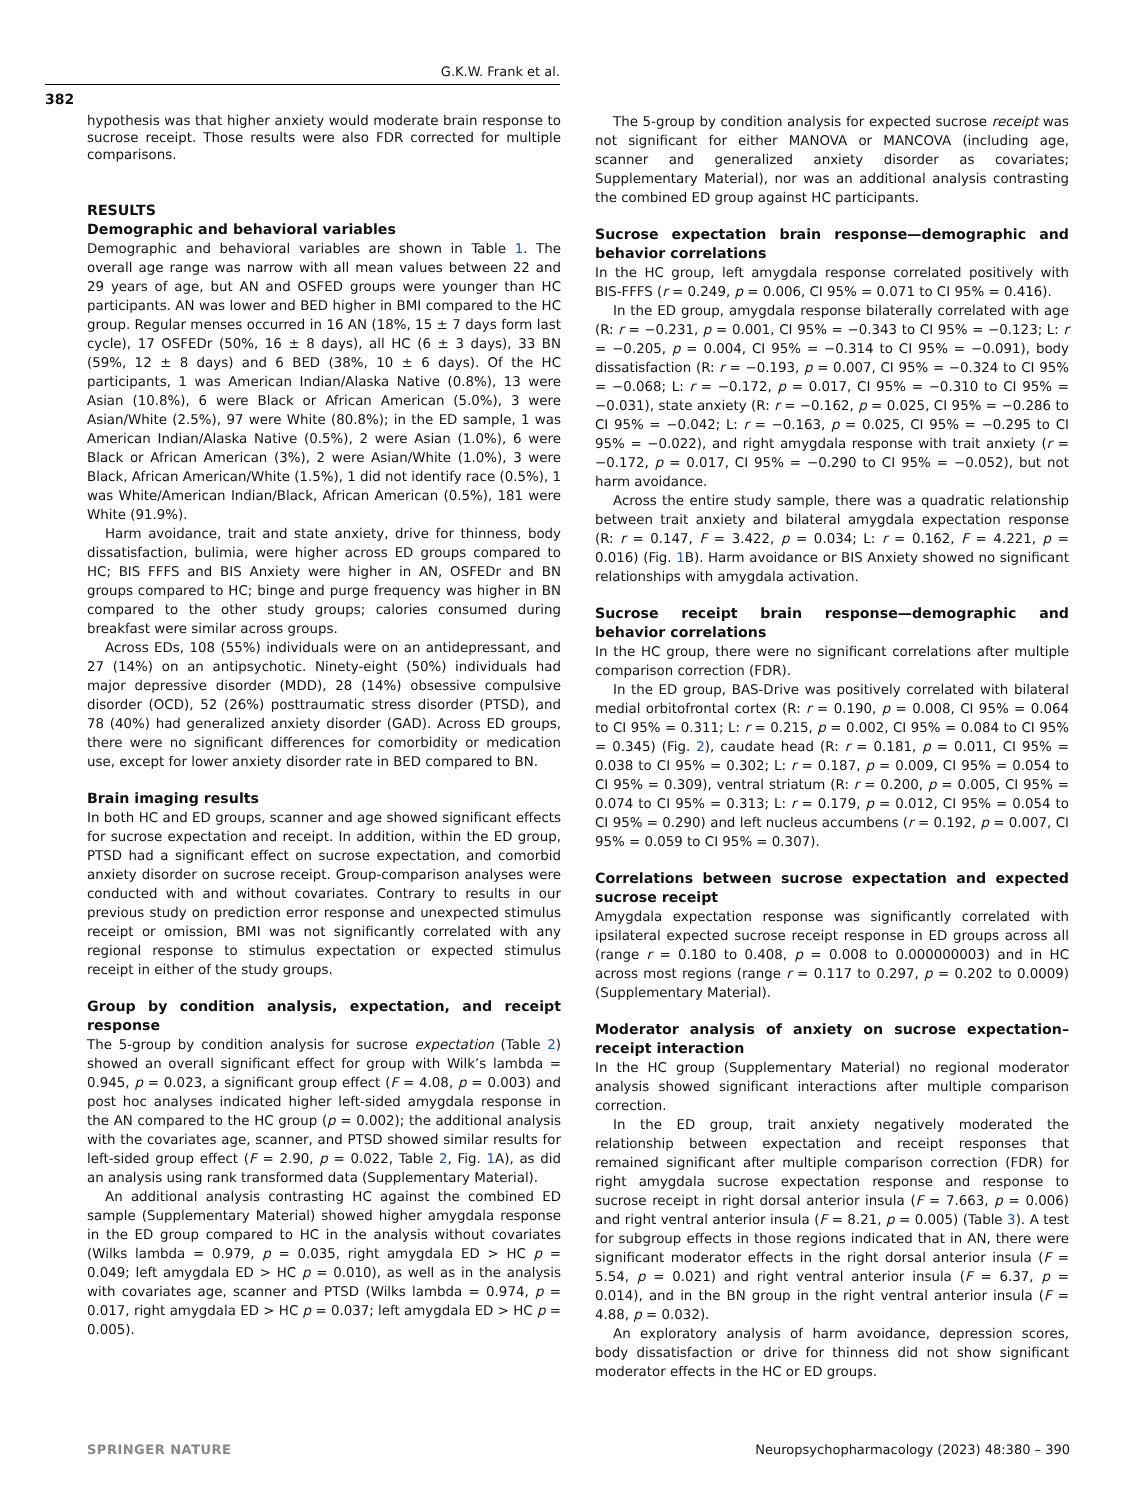G.K.W. Frank et al.
382
hypothesis was that higher anxiety would moderate brain response to sucrose receipt. Those results were also FDR corrected for multiple comparisons.
RESULTS
Demographic and behavioral variables
Demographic and behavioral variables are shown in Table 1. The overall age range was narrow with all mean values between 22 and 29 years of age, but AN and OSFED groups were younger than HC participants. AN was lower and BED higher in BMI compared to the HC group. Regular menses occurred in 16 AN (18%, 15 ± 7 days form last cycle), 17 OSFEDr (50%, 16 ± 8 days), all HC (6 ± 3 days), 33 BN (59%, 12 ± 8 days) and 6 BED (38%, 10 ± 6 days). Of the HC participants, 1 was American Indian/Alaska Native (0.8%), 13 were Asian (10.8%), 6 were Black or African American (5.0%), 3 were Asian/White (2.5%), 97 were White (80.8%); in the ED sample, 1 was American Indian/Alaska Native (0.5%), 2 were Asian (1.0%), 6 were Black or African American (3%), 2 were Asian/White (1.0%), 3 were Black, African American/White (1.5%), 1 did not identify race (0.5%), 1 was White/American Indian/Black, African American (0.5%), 181 were White (91.9%).
Harm avoidance, trait and state anxiety, drive for thinness, body dissatisfaction, bulimia, were higher across ED groups compared to HC; BIS FFFS and BIS Anxiety were higher in AN, OSFEDr and BN groups compared to HC; binge and purge frequency was higher in BN compared to the other study groups; calories consumed during breakfast were similar across groups.
Across EDs, 108 (55%) individuals were on an antidepressant, and 27 (14%) on an antipsychotic. Ninety-eight (50%) individuals had major depressive disorder (MDD), 28 (14%) obsessive compulsive disorder (OCD), 52 (26%) posttraumatic stress disorder (PTSD), and 78 (40%) had generalized anxiety disorder (GAD). Across ED groups, there were no significant differences for comorbidity or medication use, except for lower anxiety disorder rate in BED compared to BN.
Brain imaging results
In both HC and ED groups, scanner and age showed significant effects for sucrose expectation and receipt. In addition, within the ED group, PTSD had a significant effect on sucrose expectation, and comorbid anxiety disorder on sucrose receipt. Group-comparison analyses were conducted with and without covariates. Contrary to results in our previous study on prediction error response and unexpected stimulus receipt or omission, BMI was not significantly correlated with any regional response to stimulus expectation or expected stimulus receipt in either of the study groups.
Group by condition analysis, expectation, and receipt response
The 5-group by condition analysis for sucrose expectation (Table 2) showed an overall significant effect for group with Wilk’s lambda = 0.945, p = 0.023, a significant group effect (F = 4.08, p = 0.003) and post hoc analyses indicated higher left-sided amygdala response in the AN compared to the HC group (p = 0.002); the additional analysis with the covariates age, scanner, and PTSD showed similar results for left-sided group effect (F = 2.90, p = 0.022, Table 2, Fig. 1 A), as did an analysis using rank transformed data (Supplementary Material).
An additional analysis contrasting HC against the combined ED sample (Supplementary Material) showed higher amygdala response in the ED group compared to HC in the analysis without covariates (Wilks lambda = 0.979, p = 0.035, right amygdala ED > HC p = 0.049; left amygdala ED > HC p = 0.010), as well as in the analysis with covariates age, scanner and PTSD (Wilks lambda = 0.974, p = 0.017, right amygdala ED > HC p = 0.037; left amygdala ED > HC p = 0.005).
The 5-group by condition analysis for expected sucrose receipt was not significant for either MANOVA or MANCOVA (including age, scanner and generalized anxiety disorder as covariates; Supplementary Material), nor was an additional analysis contrasting the combined ED group against HC participants.
Sucrose expectation brain response—demographic and behavior correlations
In the HC group, left amygdala response correlated positively with BIS-FFFS (r = 0.249, p = 0.006, CI 95% = 0.071 to CI 95% = 0.416).
In the ED group, amygdala response bilaterally correlated with age (R: r = −0.231, p = 0.001, CI 95% = −0.343 to CI 95% = −0.123; L: r = −0.205, p = 0.004, CI 95% = −0.314 to CI 95% = −0.091), body dissatisfaction (R: r = −0.193, p = 0.007, CI 95% = −0.324 to CI 95% = −0.068; L: r = −0.172, p = 0.017, CI 95% = −0.310 to CI 95% = −0.031), state anxiety (R: r = −0.162, p = 0.025, CI 95% = −0.286 to CI 95% = −0.042; L: r = −0.163, p = 0.025, CI 95% = −0.295 to CI 95% = −0.022), and right amygdala response with trait anxiety (r = −0.172, p = 0.017, CI 95% = −0.290 to CI 95% = −0.052), but not harm avoidance.
Across the entire study sample, there was a quadratic relationship between trait anxiety and bilateral amygdala expectation response (R: r = 0.147, F = 3.422, p = 0.034; L: r = 0.162, F = 4.221, p = 0.016) (Fig. 1 B). Harm avoidance or BIS Anxiety showed no significant relationships with amygdala activation.
Sucrose receipt brain response—demographic and behavior correlations
In the HC group, there were no significant correlations after multiple comparison correction (FDR).
In the ED group, BAS-Drive was positively correlated with bilateral medial orbitofrontal cortex (R: r = 0.190, p = 0.008, CI 95% = 0.064 to CI 95% = 0.311; L: r = 0.215, p = 0.002, CI 95% = 0.084 to CI 95% = 0.345) (Fig. 2), caudate head (R: r = 0.181, p = 0.011, CI 95% = 0.038 to CI 95% = 0.302; L: r = 0.187, p = 0.009, CI 95% = 0.054 to CI 95% = 0.309), ventral striatum (R: r = 0.200, p = 0.005, CI 95% = 0.074 to CI 95% = 0.313; L: r = 0.179, p = 0.012, CI 95% = 0.054 to CI 95% = 0.290) and left nucleus accumbens (r = 0.192, p = 0.007, CI 95% = 0.059 to CI 95% = 0.307).
Correlations between sucrose expectation and expected sucrose receipt
Amygdala expectation response was significantly correlated with ipsilateral expected sucrose receipt response in ED groups across all (range r = 0.180 to 0.408, p = 0.008 to 0.000000003) and in HC across most regions (range r = 0.117 to 0.297, p = 0.202 to 0.0009) (Supplementary Material).
Moderator analysis of anxiety on sucrose expectation–receipt interaction
In the HC group (Supplementary Material) no regional moderator analysis showed significant interactions after multiple comparison correction.
In the ED group, trait anxiety negatively moderated the relationship between expectation and receipt responses that remained significant after multiple comparison correction (FDR) for right amygdala sucrose expectation response and response to sucrose receipt in right dorsal anterior insula (F = 7.663, p = 0.006) and right ventral anterior insula (F = 8.21, p = 0.005) (Table 3). A test for subgroup effects in those regions indicated that in AN, there were significant moderator effects in the right dorsal anterior insula (F = 5.54, p = 0.021) and right ventral anterior insula (F = 6.37, p = 0.014), and in the BN group in the right ventral anterior insula (F = 4.88, p = 0.032).
An exploratory analysis of harm avoidance, depression scores, body dissatisfaction or drive for thinness did not show significant moderator effects in the HC or ED groups.
SPRINGER NATURE Neuropsychopharmacology (2023) 48:380 – 390